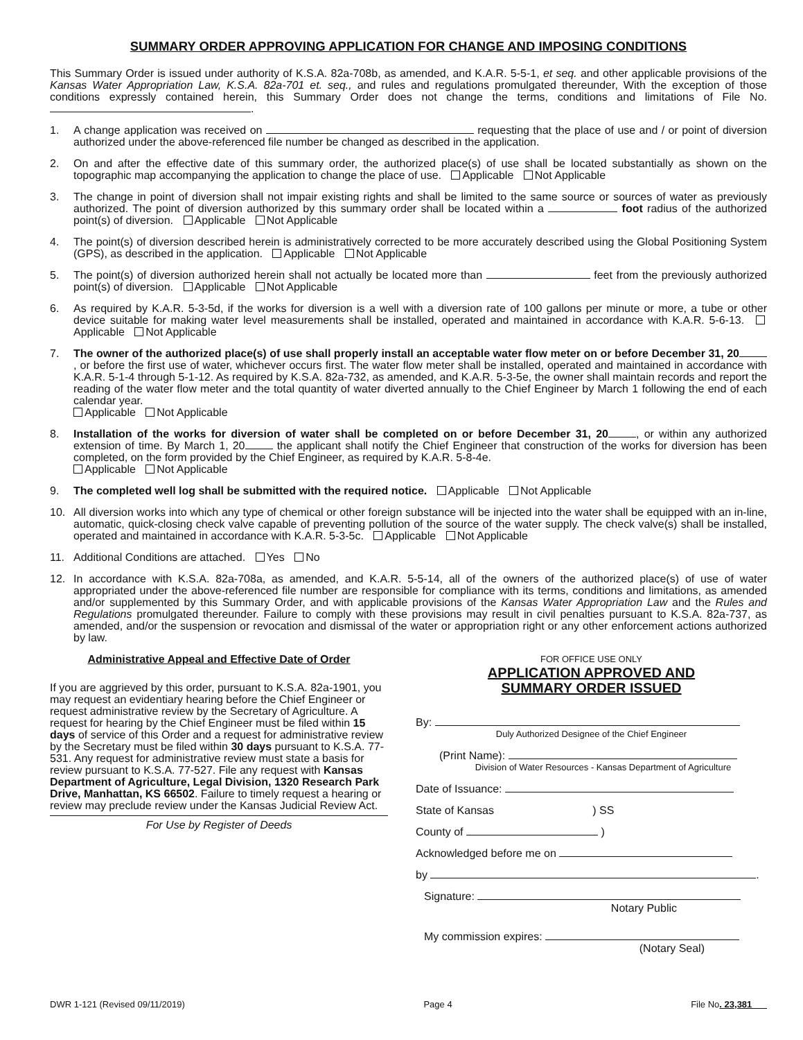SUMMARY ORDER APPROVING APPLICATION FOR CHANGE AND IMPOSING CONDITIONS
This Summary Order is issued under authority of K.S.A. 82a-708b, as amended, and K.A.R. 5-5-1, et seq. and other applicable provisions of the Kansas Water Appropriation Law, K.S.A. 82a-701 et. seq., and rules and regulations promulgated thereunder, With the exception of those conditions expressly contained herein, this Summary Order does not change the terms, conditions and limitations of File No. .
1. A change application was received on requesting that the place of use and / or point of diversion authorized under the above-referenced file number be changed as described in the application.
2. On and after the effective date of this summary order, the authorized place(s) of use shall be located substantially as shown on the topographic map accompanying the application to change the place of use. Applicable Not Applicable
3. The change in point of diversion shall not impair existing rights and shall be limited to the same source or sources of water as previously authorized. The point of diversion authorized by this summary order shall be located within a foot radius of the authorized point(s) of diversion. Applicable Not Applicable
4. The point(s) of diversion described herein is administratively corrected to be more accurately described using the Global Positioning System (GPS), as described in the application. Applicable Not Applicable
5. The point(s) of diversion authorized herein shall not actually be located more than feet from the previously authorized point(s) of diversion. Applicable Not Applicable
6. As required by K.A.R. 5-3-5d, if the works for diversion is a well with a diversion rate of 100 gallons per minute or more, a tube or other device suitable for making water level measurements shall be installed, operated and maintained in accordance with K.A.R. 5-6-13. Applicable Not Applicable
7. The owner of the authorized place(s) of use shall properly install an acceptable water flow meter on or before December 31, 20, or before the first use of water, whichever occurs first. The water flow meter shall be installed, operated and maintained in accordance with K.A.R. 5-1-4 through 5-1-12. As required by K.S.A. 82a-732, as amended, and K.A.R. 5-3-5e, the owner shall maintain records and report the reading of the water flow meter and the total quantity of water diverted annually to the Chief Engineer by March 1 following the end of each calendar year.
Applicable Not Applicable
8. Installation of the works for diversion of water shall be completed on or before December 31, 20, or within any authorized extension of time. By March 1, 20 the applicant shall notify the Chief Engineer that construction of the works for diversion has been completed, on the form provided by the Chief Engineer, as required by K.A.R. 5-8-4e.
Applicable Not Applicable
9. The completed well log shall be submitted with the required notice. Applicable Not Applicable
10. All diversion works into which any type of chemical or other foreign substance will be injected into the water shall be equipped with an in-line, automatic, quick-closing check valve capable of preventing pollution of the source of the water supply. The check valve(s) shall be installed, operated and maintained in accordance with K.A.R. 5-3-5c. Applicable Not Applicable
11. Additional Conditions are attached. Yes No
12. In accordance with K.S.A. 82a-708a, as amended, and K.A.R. 5-5-14, all of the owners of the authorized place(s) of use of water appropriated under the above-referenced file number are responsible for compliance with its terms, conditions and limitations, as amended and/or supplemented by this Summary Order, and with applicable provisions of the Kansas Water Appropriation Law and the Rules and Regulations promulgated thereunder. Failure to comply with these provisions may result in civil penalties pursuant to K.S.A. 82a-737, as amended, and/or the suspension or revocation and dismissal of the water or appropriation right or any other enforcement actions authorized by law.
Administrative Appeal and Effective Date of Order
If you are aggrieved by this order, pursuant to K.S.A. 82a-1901, you may request an evidentiary hearing before the Chief Engineer or request administrative review by the Secretary of Agriculture. A request for hearing by the Chief Engineer must be filed within 15 days of service of this Order and a request for administrative review by the Secretary must be filed within 30 days pursuant to K.S.A. 77-531. Any request for administrative review must state a basis for review pursuant to K.S.A. 77-527. File any request with Kansas Department of Agriculture, Legal Division, 1320 Research Park Drive, Manhattan, KS 66502. Failure to timely request a hearing or review may preclude review under the Kansas Judicial Review Act.
For Use by Register of Deeds
FOR OFFICE USE ONLY
APPLICATION APPROVED AND
SUMMARY ORDER ISSUED
By:
Duly Authorized Designee of the Chief Engineer
(Print Name):
Division of Water Resources - Kansas Department of Agriculture
Date of Issuance:
State of Kansas ) SS
County of )
Acknowledged before me on
by .
Signature:
Notary Public
My commission expires:
(Notary Seal)
DWR 1-121 (Revised 09/11/2019) Page 4 File No. 23,381